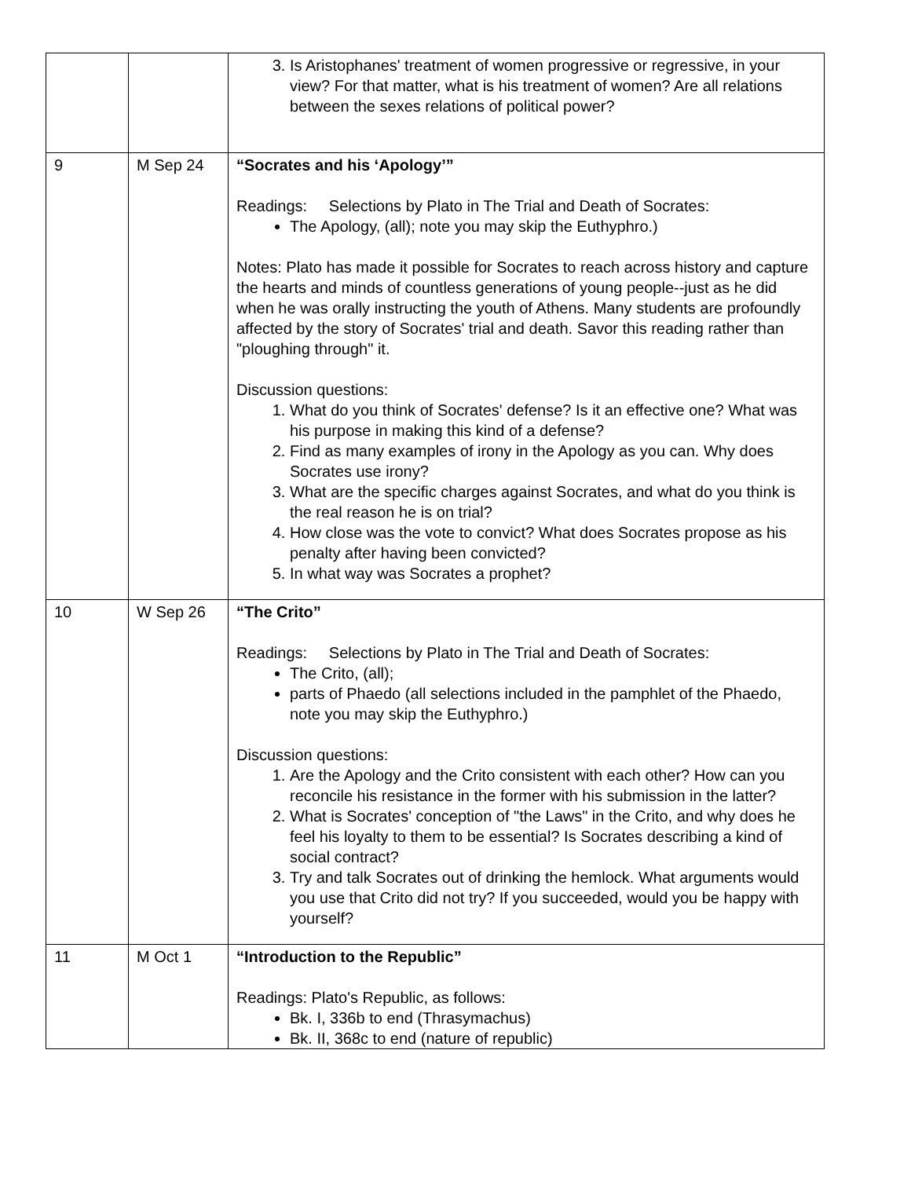| | | 3. Is Aristophanes' treatment of women progressive or regressive, in your view? For that matter, what is his treatment of women? Are all relations between the sexes relations of political power? |
| 9 | M Sep 24 | “Socrates and his ‘Apology’” Readings: Selections by Plato in The Trial and Death of Socrates: The Apology, (all); note you may skip the Euthyphro.) Notes: Plato has made it possible for Socrates to reach across history and capture the hearts and minds of countless generations of young people--just as he did when he was orally instructing the youth of Athens. Many students are profoundly affected by the story of Socrates' trial and death. Savor this reading rather than "ploughing through" it. Discussion questions: 1. What do you think of Socrates' defense? Is it an effective one? What was his purpose in making this kind of a defense? 2. Find as many examples of irony in the Apology as you can. Why does Socrates use irony? 3. What are the specific charges against Socrates, and what do you think is the real reason he is on trial? 4. How close was the vote to convict? What does Socrates propose as his penalty after having been convicted? 5. In what way was Socrates a prophet? |
| 10 | W Sep 26 | “The Crito” Readings: Selections by Plato in The Trial and Death of Socrates: The Crito, (all); parts of Phaedo (all selections included in the pamphlet of the Phaedo, note you may skip the Euthyphro.) Discussion questions: 1. Are the Apology and the Crito consistent with each other? How can you reconcile his resistance in the former with his submission in the latter? 2. What is Socrates' conception of "the Laws" in the Crito, and why does he feel his loyalty to them to be essential? Is Socrates describing a kind of social contract? 3. Try and talk Socrates out of drinking the hemlock. What arguments would you use that Crito did not try? If you succeeded, would you be happy with yourself? |
| 11 | M Oct 1 | “Introduction to the Republic” Readings: Plato's Republic, as follows: Bk. I, 336b to end (Thrasymachus) Bk. II, 368c to end (nature of republic) |